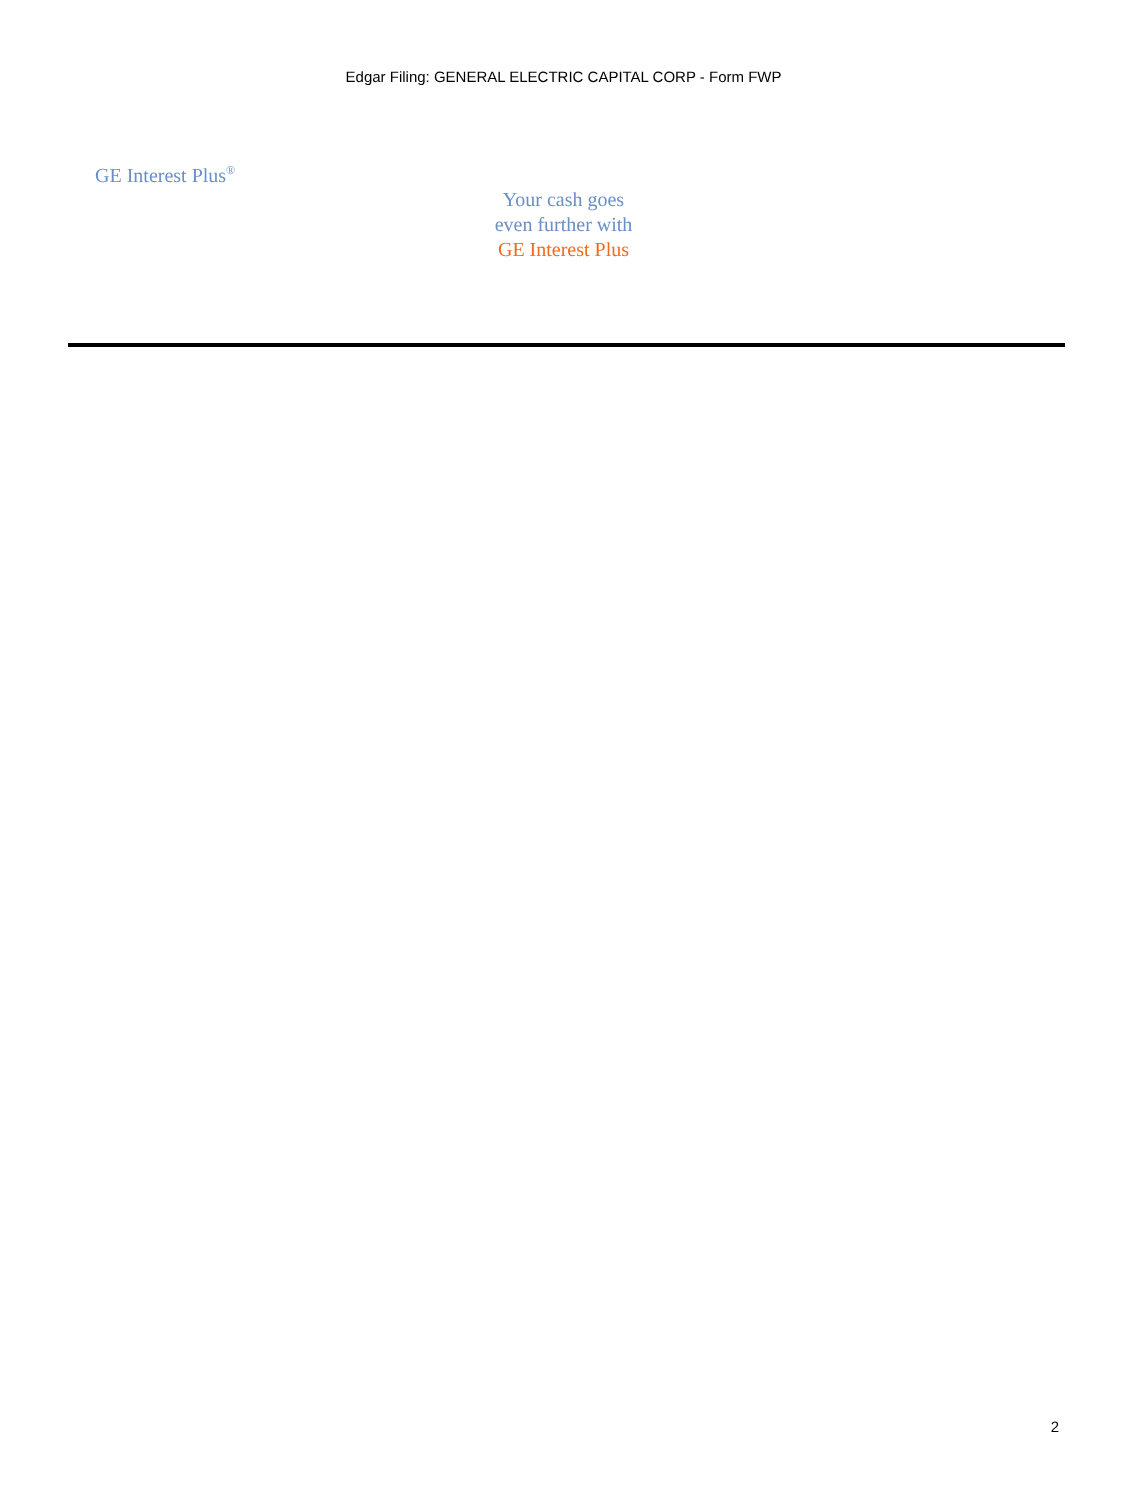Edgar Filing: GENERAL ELECTRIC CAPITAL CORP - Form FWP
GE Interest Plus<sup>®</sup>
Your cash goes
even further with
GE Interest Plus
2